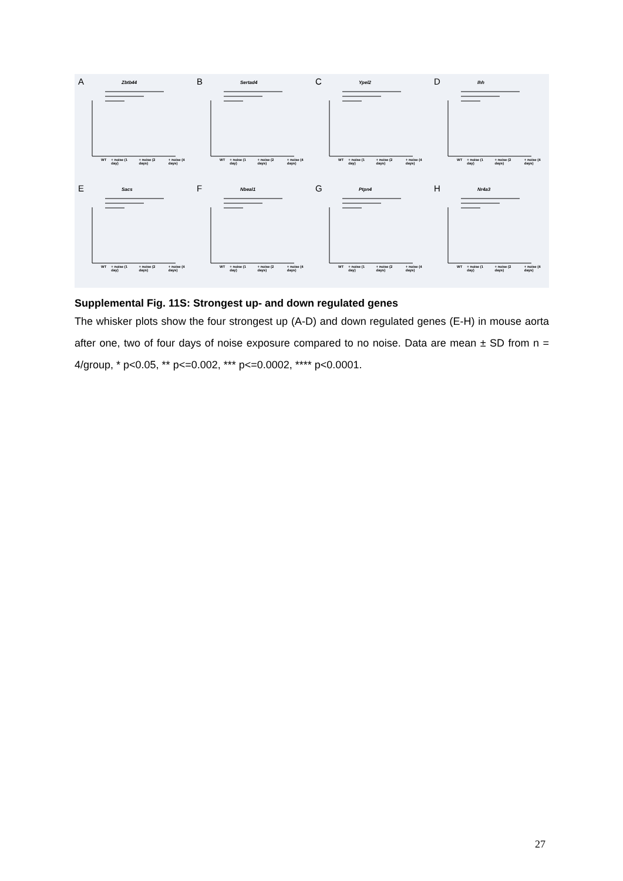A Zbtb44
WT + noise (1 day) + noise (2 days) + noise (4 days)
B Sertad4
WT + noise (1 day) + noise (2 days) + noise (4 days)
C Ypel2
WT + noise (1 day) + noise (2 days) + noise (4 days)
D Ihh
WT + noise (1 day) + noise (2 days) + noise (4 days)
E Sacs
WT + noise (1 day) + noise (2 days) + noise (4 days)
F Nbeal1
WT + noise (1 day) + noise (2 days) + noise (4 days)
G Ptpn4
WT + noise (1 day) + noise (2 days) + noise (4 days)
H Nr4a3
WT + noise (1 day) + noise (2 days) + noise (4 days)
Supplemental Fig. 11S: Strongest up- and down regulated genes
The whisker plots show the four strongest up (A-D) and down regulated genes (E-H) in mouse aorta after one, two of four days of noise exposure compared to no noise. Data are mean ± SD from n = 4/group, * p<0.05, ** p<=0.002, *** p<=0.0002, **** p<0.0001.
27